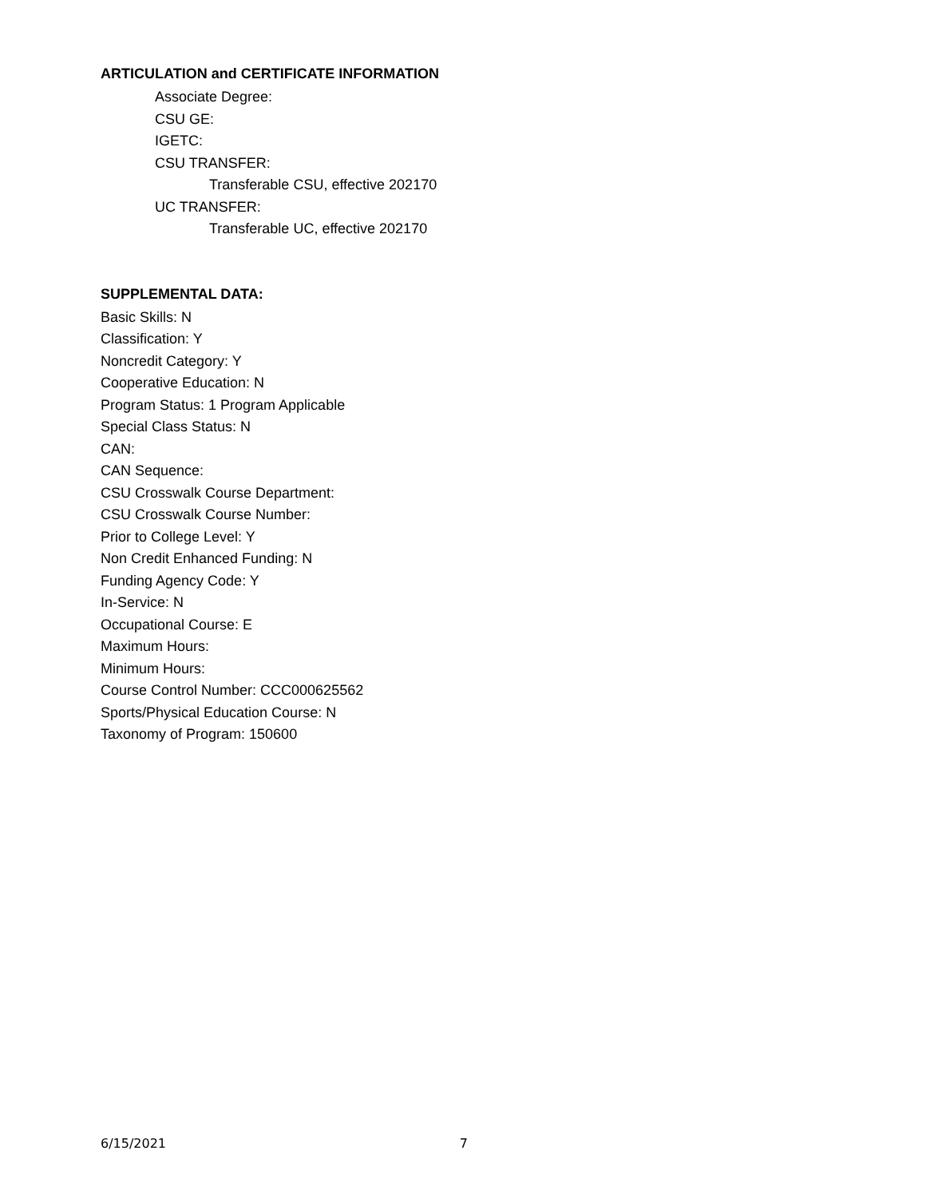ARTICULATION and CERTIFICATE INFORMATION
Associate Degree:
CSU GE:
IGETC:
CSU TRANSFER:
Transferable CSU, effective 202170
UC TRANSFER:
Transferable UC, effective 202170
SUPPLEMENTAL DATA:
Basic Skills: N
Classification: Y
Noncredit Category: Y
Cooperative Education: N
Program Status: 1 Program Applicable
Special Class Status: N
CAN:
CAN Sequence:
CSU Crosswalk Course Department:
CSU Crosswalk Course Number:
Prior to College Level: Y
Non Credit Enhanced Funding: N
Funding Agency Code: Y
In-Service: N
Occupational Course: E
Maximum Hours:
Minimum Hours:
Course Control Number: CCC000625562
Sports/Physical Education Course: N
Taxonomy of Program: 150600
6/15/2021 7